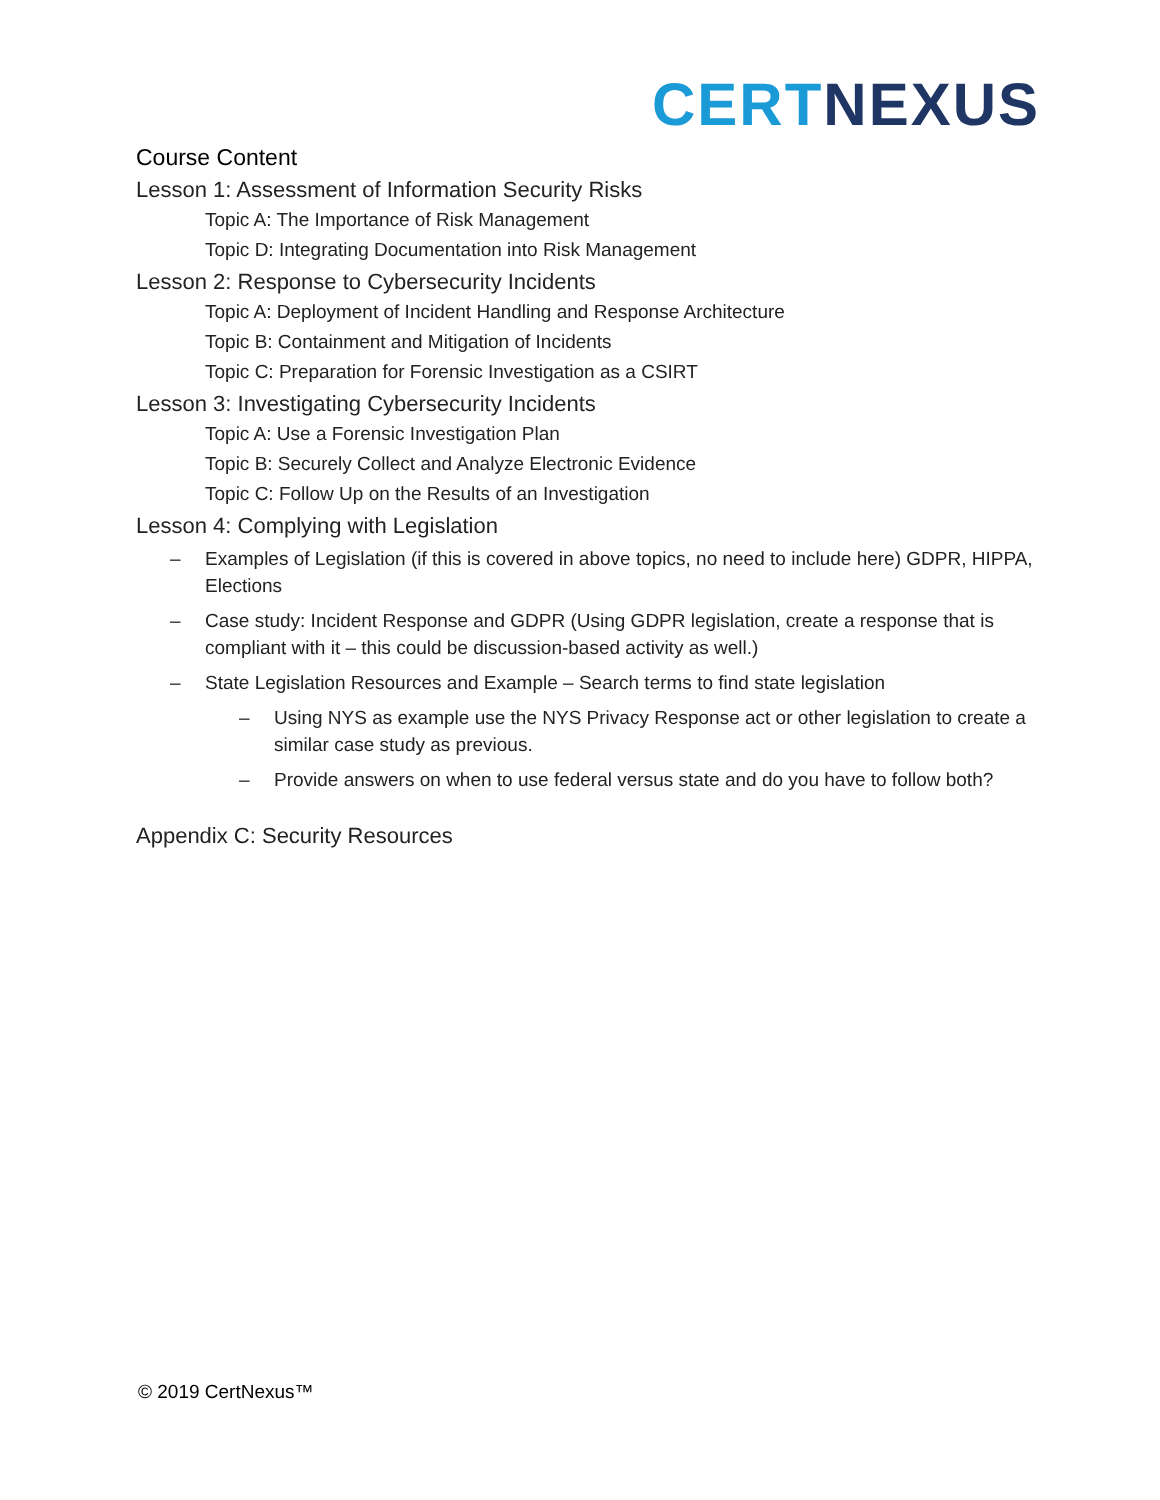CERT NEXUS
Course Content
Lesson 1: Assessment of Information Security Risks
Topic A: The Importance of Risk Management
Topic D: Integrating Documentation into Risk Management
Lesson 2: Response to Cybersecurity Incidents
Topic A: Deployment of Incident Handling and Response Architecture
Topic B: Containment and Mitigation of Incidents
Topic C: Preparation for Forensic Investigation as a CSIRT
Lesson 3: Investigating Cybersecurity Incidents
Topic A: Use a Forensic Investigation Plan
Topic B: Securely Collect and Analyze Electronic Evidence
Topic C: Follow Up on the Results of an Investigation
Lesson 4: Complying with Legislation
– Examples of Legislation (if this is covered in above topics, no need to include here) GDPR, HIPPA, Elections
– Case study: Incident Response and GDPR (Using GDPR legislation, create a response that is compliant with it – this could be discussion-based activity as well.)
– State Legislation Resources and Example – Search terms to find state legislation
– Using NYS as example use the NYS Privacy Response act or other legislation to create a similar case study as previous.
– Provide answers on when to use federal versus state and do you have to follow both?
Appendix C: Security Resources
© 2019 CertNexus™